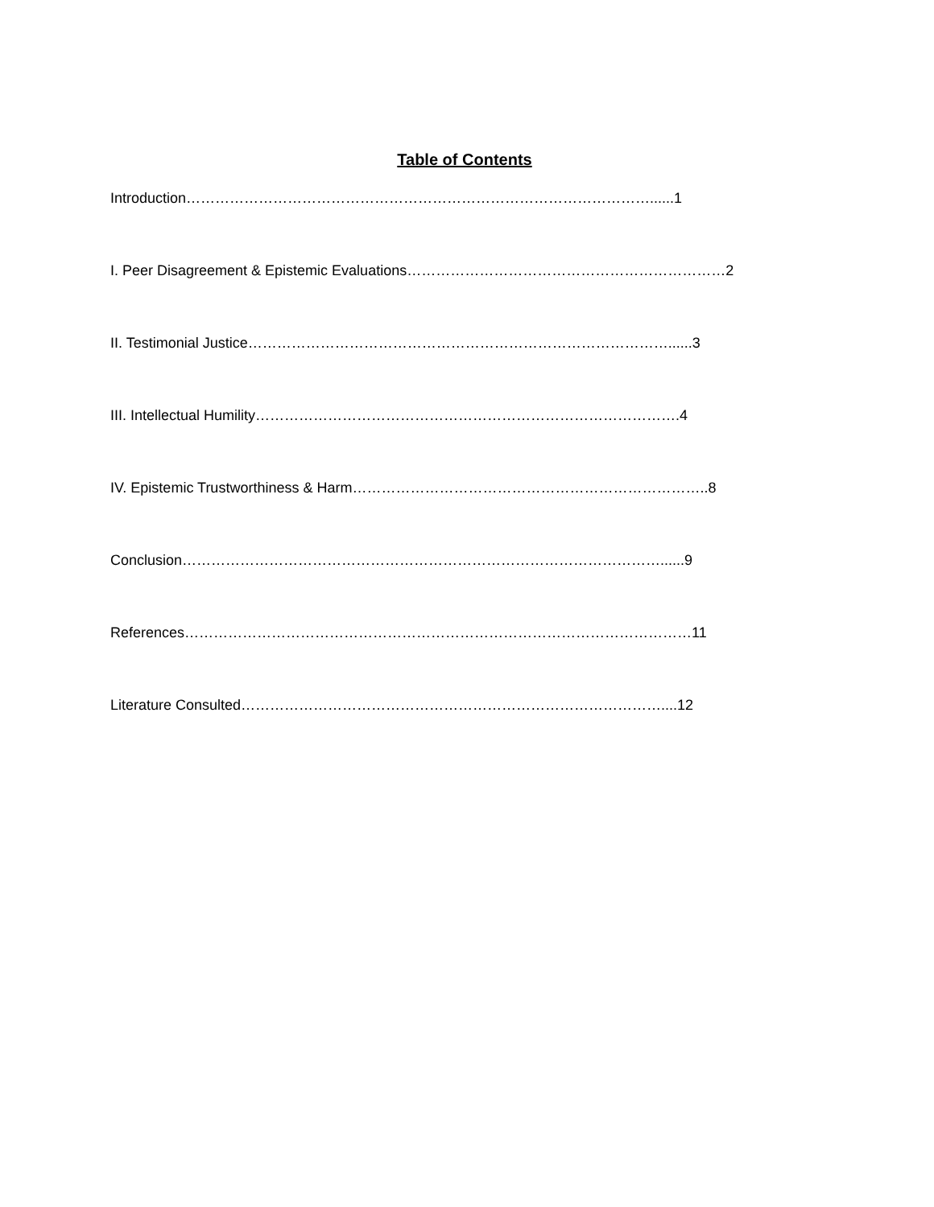Table of Contents
Introduction……………………………………………………………………………………......1
I. Peer Disagreement & Epistemic Evaluations…………………………………………………………2
II. Testimonial Justice……………………………………………………………………………......3
III. Intellectual Humility…………………………………………………………………………….4
IV. Epistemic Trustworthiness & Harm………………………………………………………………..8
Conclusion………………………………………………………………………………………......9
References……………………………………………………………………………………………11
Literature Consulted……………………………………………………………………………....12